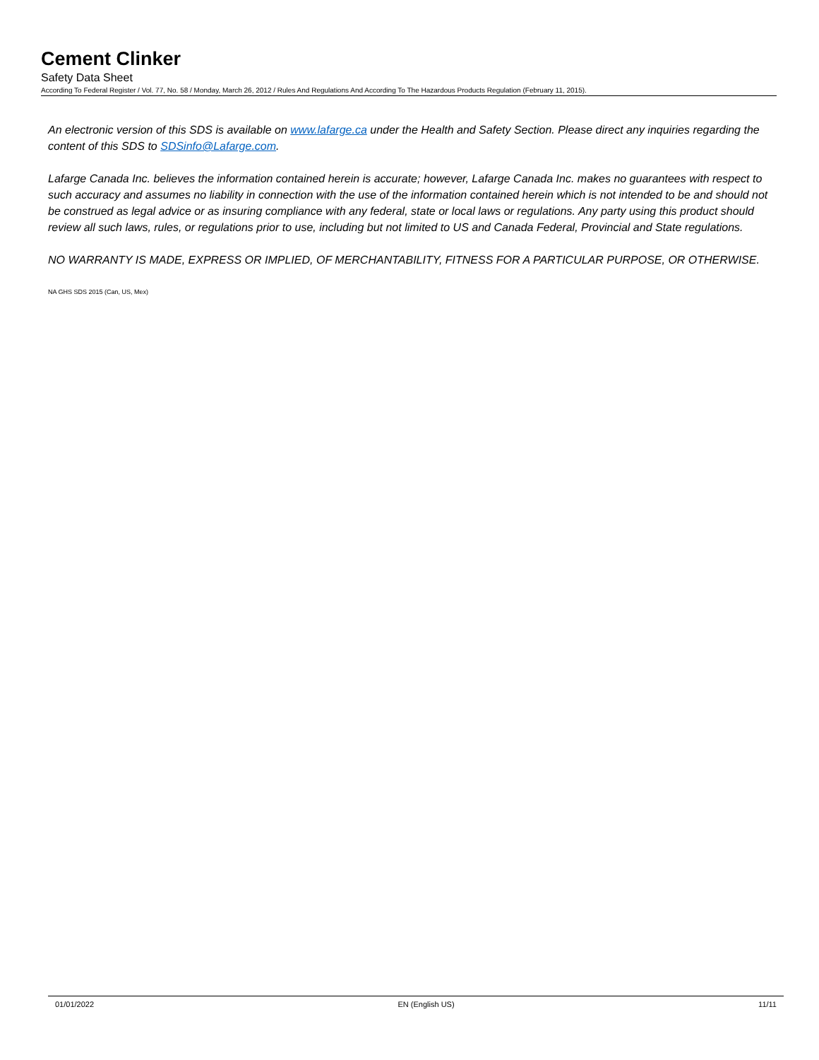Cement Clinker
Safety Data Sheet
According To Federal Register / Vol. 77, No. 58 / Monday, March 26, 2012 / Rules And Regulations And According To The Hazardous Products Regulation (February 11, 2015).
An electronic version of this SDS is available on www.lafarge.ca under the Health and Safety Section. Please direct any inquiries regarding the content of this SDS to SDSinfo@Lafarge.com.
Lafarge Canada Inc. believes the information contained herein is accurate; however, Lafarge Canada Inc. makes no guarantees with respect to such accuracy and assumes no liability in connection with the use of the information contained herein which is not intended to be and should not be construed as legal advice or as insuring compliance with any federal, state or local laws or regulations. Any party using this product should review all such laws, rules, or regulations prior to use, including but not limited to US and Canada Federal, Provincial and State regulations.
NO WARRANTY IS MADE, EXPRESS OR IMPLIED, OF MERCHANTABILITY, FITNESS FOR A PARTICULAR PURPOSE, OR OTHERWISE.
NA GHS SDS 2015 (Can, US, Mex)
01/01/2022 EN (English US) 11/11